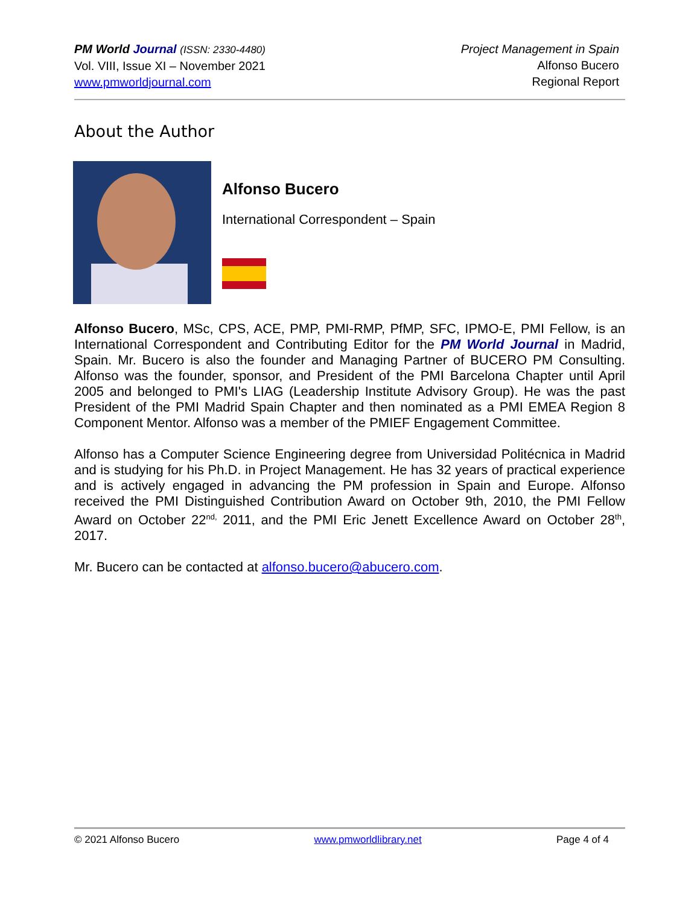PM World Journal (ISSN: 2330-4480)
Vol. VIII, Issue XI – November 2021
www.pmworldjournal.com
Project Management in Spain
Alfonso Bucero
Regional Report
About the Author
Alfonso Bucero
International Correspondent – Spain
Alfonso Bucero, MSc, CPS, ACE, PMP, PMI-RMP, PfMP, SFC, IPMO-E, PMI Fellow, is an International Correspondent and Contributing Editor for the PM World Journal in Madrid, Spain. Mr. Bucero is also the founder and Managing Partner of BUCERO PM Consulting. Alfonso was the founder, sponsor, and President of the PMI Barcelona Chapter until April 2005 and belonged to PMI's LIAG (Leadership Institute Advisory Group). He was the past President of the PMI Madrid Spain Chapter and then nominated as a PMI EMEA Region 8 Component Mentor. Alfonso was a member of the PMIEF Engagement Committee.
Alfonso has a Computer Science Engineering degree from Universidad Politécnica in Madrid and is studying for his Ph.D. in Project Management. He has 32 years of practical experience and is actively engaged in advancing the PM profession in Spain and Europe. Alfonso received the PMI Distinguished Contribution Award on October 9th, 2010, the PMI Fellow Award on October 22<sup>nd,</sup> 2011, and the PMI Eric Jenett Excellence Award on October 28<sup>th</sup>, 2017.
Mr. Bucero can be contacted at alfonso.bucero@abucero.com.
© 2021 Alfonso Bucero www.pmworldlibrary.net Page 4 of 4